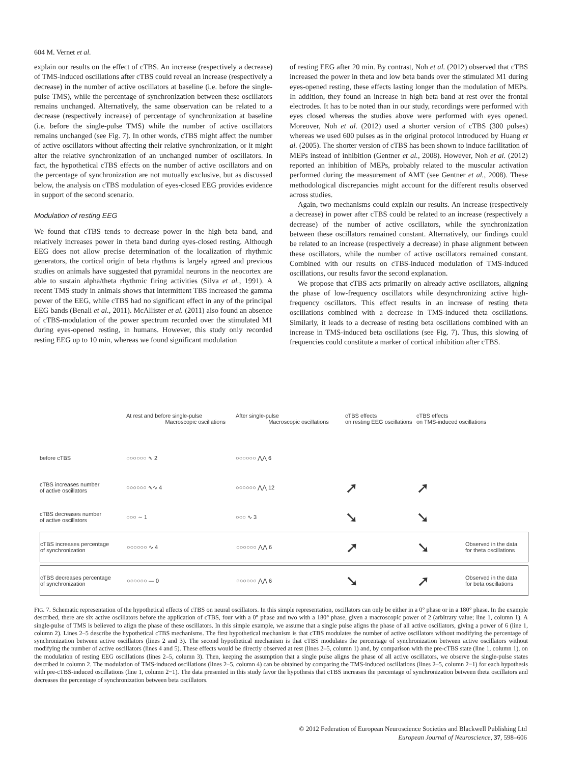604 M. Vernet et al.
explain our results on the effect of cTBS. An increase (respectively a decrease) of TMS-induced oscillations after cTBS could reveal an increase (respectively a decrease) in the number of active oscillators at baseline (i.e. before the single-pulse TMS), while the percentage of synchronization between these oscillators remains unchanged. Alternatively, the same observation can be related to a decrease (respectively increase) of percentage of synchronization at baseline (i.e. before the single-pulse TMS) while the number of active oscillators remains unchanged (see Fig. 7). In other words, cTBS might affect the number of active oscillators without affecting their relative synchronization, or it might alter the relative synchronization of an unchanged number of oscillators. In fact, the hypothetical cTBS effects on the number of active oscillators and on the percentage of synchronization are not mutually exclusive, but as discussed below, the analysis on cTBS modulation of eyes-closed EEG provides evidence in support of the second scenario.
Modulation of resting EEG
We found that cTBS tends to decrease power in the high beta band, and relatively increases power in theta band during eyes-closed resting. Although EEG does not allow precise determination of the localization of rhythmic generators, the cortical origin of beta rhythms is largely agreed and previous studies on animals have suggested that pyramidal neurons in the neocortex are able to sustain alpha/theta rhythmic firing activities (Silva et al., 1991). A recent TMS study in animals shows that intermittent TBS increased the gamma power of the EEG, while cTBS had no significant effect in any of the principal EEG bands (Benali et al., 2011). McAllister et al. (2011) also found an absence of cTBS-modulation of the power spectrum recorded over the stimulated M1 during eyes-opened resting, in humans. However, this study only recorded resting EEG up to 10 min, whereas we found significant modulation
of resting EEG after 20 min. By contrast, Noh et al. (2012) observed that cTBS increased the power in theta and low beta bands over the stimulated M1 during eyes-opened resting, these effects lasting longer than the modulation of MEPs. In addition, they found an increase in high beta band at rest over the frontal electrodes. It has to be noted than in our study, recordings were performed with eyes closed whereas the studies above were performed with eyes opened. Moreover, Noh et al. (2012) used a shorter version of cTBS (300 pulses) whereas we used 600 pulses as in the original protocol introduced by Huang et al. (2005). The shorter version of cTBS has been shown to induce facilitation of MEPs instead of inhibition (Gentner et al., 2008). However, Noh et al. (2012) reported an inhibition of MEPs, probably related to the muscular activation performed during the measurement of AMT (see Gentner et al., 2008). These methodological discrepancies might account for the different results observed across studies.
Again, two mechanisms could explain our results. An increase (respectively a decrease) in power after cTBS could be related to an increase (respectively a decrease) of the number of active oscillators, while the synchronization between these oscillators remained constant. Alternatively, our findings could be related to an increase (respectively a decrease) in phase alignment between these oscillators, while the number of active oscillators remained constant. Combined with our results on cTBS-induced modulation of TMS-induced oscillations, our results favor the second explanation.
We propose that cTBS acts primarily on already active oscillators, aligning the phase of low-frequency oscillators while desynchronizing active high-frequency oscillators. This effect results in an increase of resting theta oscillations combined with a decrease in TMS-induced theta oscillations. Similarly, it leads to a decrease of resting beta oscillations combined with an increase in TMS-induced beta oscillations (see Fig. 7). Thus, this slowing of frequencies could constitute a marker of cortical inhibition after cTBS.
At rest and before single-pulse
Macroscopic oscillations After single-pulse
Macroscopic oscillations cTBS effects
on resting EEG oscillations cTBS effects
on TMS-induced oscillations
before cTBS ○○○○○○ ∿ 2 ○○○○○○ ⋀⋀ 6
cTBS increases number
of active oscillators ○○○○○○ ∿∿ 4 ○○○○○○ ⋀⋀ 12 ➚ ➚
cTBS decreases number
of active oscillators ○○○ ∼ 1 ○○○ ∿ 3 ➘ ➘
cTBS increases percentage
of synchronization ○○○○○○ ∿ 4 ○○○○○○ ⋀⋀ 6 ➚ ➘ Observed in the data
for theta oscillations
cTBS decreases percentage
of synchronization ○○○○○○ — 0 ○○○○○○ ⋀⋀ 6 ➘ ➚ Observed in the data
for beta oscillations
FIG. 7. Schematic representation of the hypothetical effects of cTBS on neural oscillators. In this simple representation, oscillators can only be either in a 0° phase or in a 180° phase. In the example described, there are six active oscillators before the application of cTBS, four with a 0° phase and two with a 180° phase, given a macroscopic power of 2 (arbitrary value; line 1, column 1). A single-pulse of TMS is believed to align the phase of these oscillators. In this simple example, we assume that a single pulse aligns the phase of all active oscillators, giving a power of 6 (line 1, column 2). Lines 2–5 describe the hypothetical cTBS mechanisms. The first hypothetical mechanism is that cTBS modulates the number of active oscillators without modifying the percentage of synchronization between active oscillators (lines 2 and 3). The second hypothetical mechanism is that cTBS modulates the percentage of synchronization between active oscillators without modifying the number of active oscillators (lines 4 and 5). These effects would be directly observed at rest (lines 2–5, column 1) and, by comparison with the pre-cTBS state (line 1, column 1), on the modulation of resting EEG oscillations (lines 2–5, column 3). Then, keeping the assumption that a single pulse aligns the phase of all active oscillators, we observe the single-pulse states described in column 2. The modulation of TMS-induced oscillations (lines 2–5, column 4) can be obtained by comparing the TMS-induced oscillations (lines 2–5, column 2−1) for each hypothesis with pre-cTBS-induced oscillations (line 1, column 2−1). The data presented in this study favor the hypothesis that cTBS increases the percentage of synchronization between theta oscillators and decreases the percentage of synchronization between beta oscillators.
© 2012 Federation of European Neuroscience Societies and Blackwell Publishing Ltd
European Journal of Neuroscience, 37, 598–606